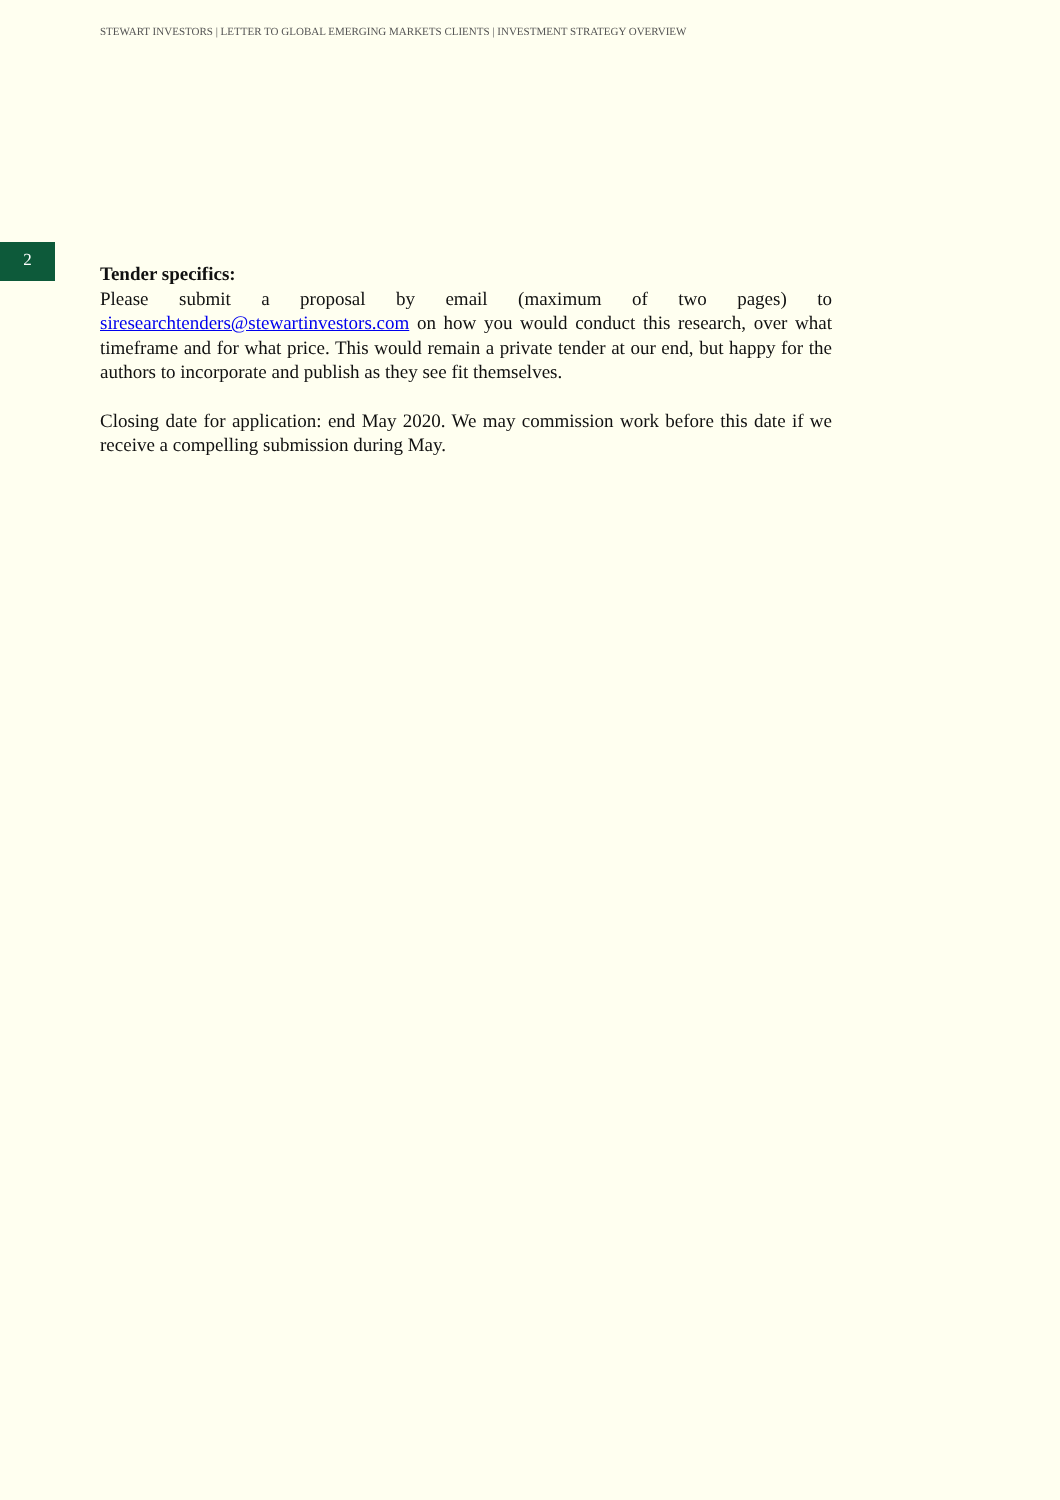STEWART INVESTORS | LETTER TO GLOBAL EMERGING MARKETS CLIENTS | INVESTMENT STRATEGY OVERVIEW
2
Tender specifics:
Please submit a proposal by email (maximum of two pages) to siresearchtenders@stewartinvestors.com on how you would conduct this research, over what timeframe and for what price. This would remain a private tender at our end, but happy for the authors to incorporate and publish as they see fit themselves.
Closing date for application: end May 2020. We may commission work before this date if we receive a compelling submission during May.